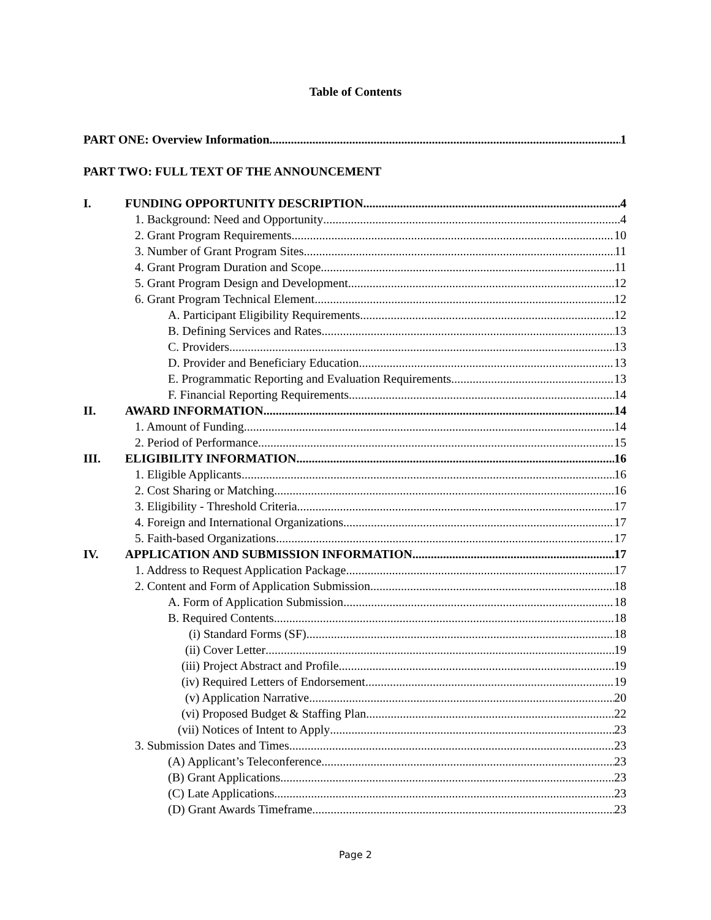Table of Contents
PART ONE: Overview Information 1
PART TWO: FULL TEXT OF THE ANNOUNCEMENT
I. FUNDING OPPORTUNITY DESCRIPTION 4
1. Background: Need and Opportunity 4
2. Grant Program Requirements 10
3. Number of Grant Program Sites 11
4. Grant Program Duration and Scope 11
5. Grant Program Design and Development 12
6. Grant Program Technical Element 12
A. Participant Eligibility Requirements 12
B. Defining Services and Rates 13
C. Providers 13
D. Provider and Beneficiary Education 13
E. Programmatic Reporting and Evaluation Requirements 13
F. Financial Reporting Requirements 14
II. AWARD INFORMATION 14
1. Amount of Funding 14
2. Period of Performance 15
III. ELIGIBILITY INFORMATION 16
1. Eligible Applicants 16
2. Cost Sharing or Matching 16
3. Eligibility - Threshold Criteria 17
4. Foreign and International Organizations. 17
5. Faith-based Organizations 17
IV. APPLICATION AND SUBMISSION INFORMATION. 17
1. Address to Request Application Package 17
2. Content and Form of Application Submission 18
A. Form of Application Submission 18
B. Required Contents 18
(i) Standard Forms (SF) 18
(ii) Cover Letter 19
(iii) Project Abstract and Profile 19
(iv) Required Letters of Endorsement 19
(v) Application Narrative 20
(vi) Proposed Budget & Staffing Plan 22
(vii) Notices of Intent to Apply 23
3. Submission Dates and Times 23
(A) Applicant’s Teleconference 23
(B) Grant Applications 23
(C) Late Applications 23
(D) Grant Awards Timeframe 23
Page 2